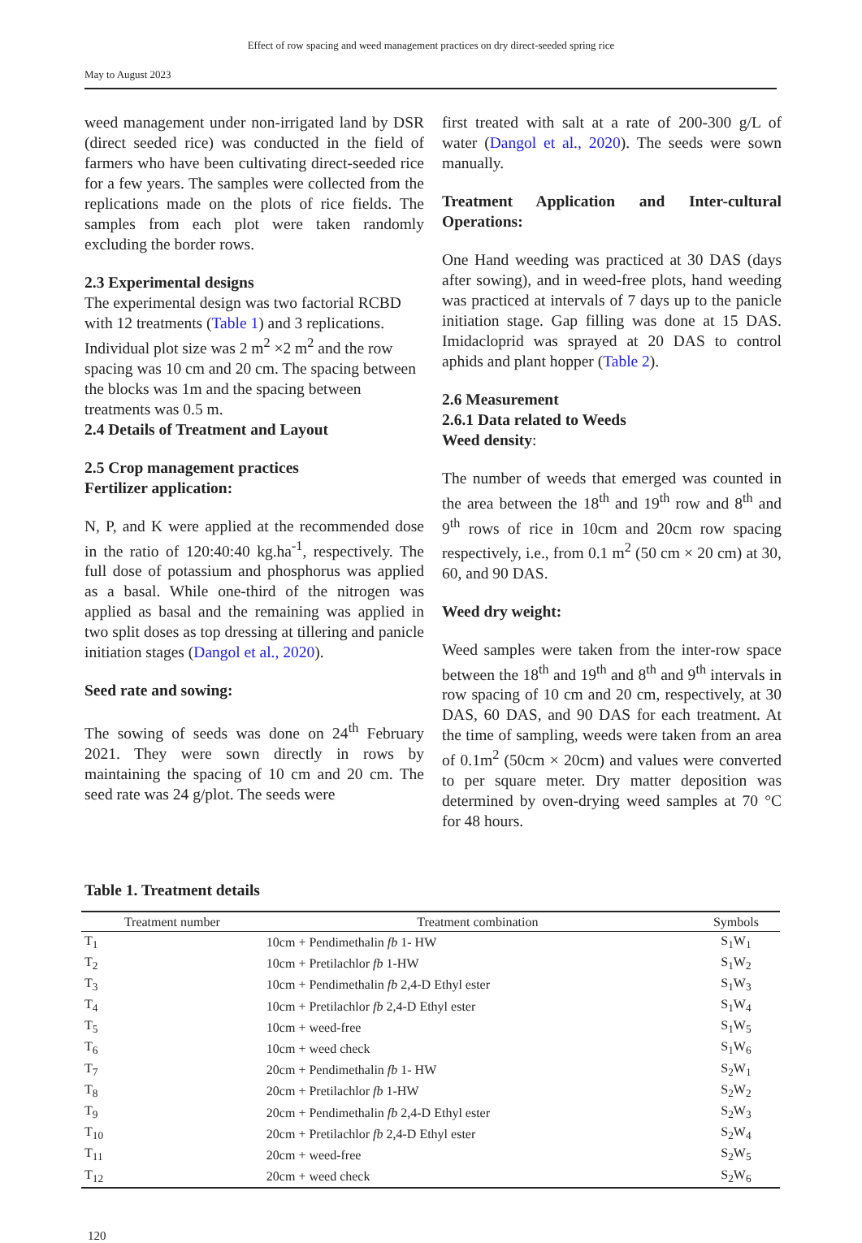Effect of row spacing and weed management practices on dry direct-seeded spring rice
May to August 2023
weed management under non-irrigated land by DSR (direct seeded rice) was conducted in the field of farmers who have been cultivating direct-seeded rice for a few years. The samples were collected from the replications made on the plots of rice fields. The samples from each plot were taken randomly excluding the border rows.
2.3 Experimental designs
The experimental design was two factorial RCBD with 12 treatments (Table 1) and 3 replications. Individual plot size was 2 m<sup>2</sup> ×2 m<sup>2</sup> and the row spacing was 10 cm and 20 cm. The spacing between the blocks was 1m and the spacing between treatments was 0.5 m.
2.4 Details of Treatment and Layout
2.5 Crop management practices
Fertilizer application:
N, P, and K were applied at the recommended dose in the ratio of 120:40:40 kg.ha<sup>-1</sup>, respectively. The full dose of potassium and phosphorus was applied as a basal. While one-third of the nitrogen was applied as basal and the remaining was applied in two split doses as top dressing at tillering and panicle initiation stages (Dangol et al., 2020).
Seed rate and sowing:
The sowing of seeds was done on 24<sup>th</sup> February 2021. They were sown directly in rows by maintaining the spacing of 10 cm and 20 cm. The seed rate was 24 g/plot. The seeds were
first treated with salt at a rate of 200-300 g/L of water (Dangol et al., 2020). The seeds were sown manually.
Treatment Application and Inter-cultural Operations:
One Hand weeding was practiced at 30 DAS (days after sowing), and in weed-free plots, hand weeding was practiced at intervals of 7 days up to the panicle initiation stage. Gap filling was done at 15 DAS. Imidacloprid was sprayed at 20 DAS to control aphids and plant hopper (Table 2).
2.6 Measurement
2.6.1 Data related to Weeds
Weed density:
The number of weeds that emerged was counted in the area between the 18<sup>th</sup> and 19<sup>th</sup> row and 8<sup>th</sup> and 9<sup>th</sup> rows of rice in 10cm and 20cm row spacing respectively, i.e., from 0.1 m<sup>2</sup> (50 cm × 20 cm) at 30, 60, and 90 DAS.
Weed dry weight:
Weed samples were taken from the inter-row space between the 18<sup>th</sup> and 19<sup>th</sup> and 8<sup>th</sup> and 9<sup>th</sup> intervals in row spacing of 10 cm and 20 cm, respectively, at 30 DAS, 60 DAS, and 90 DAS for each treatment. At the time of sampling, weeds were taken from an area of 0.1m<sup>2</sup> (50cm × 20cm) and values were converted to per square meter. Dry matter deposition was determined by oven-drying weed samples at 70 °C for 48 hours.
Table 1. Treatment details
| Treatment number | Treatment combination | Symbols |
| --- | --- | --- |
| T<sub>1</sub> | 10cm + Pendimethalin fb 1- HW | S<sub>1</sub>W<sub>1</sub> |
| T<sub>2</sub> | 10cm + Pretilachlor fb 1-HW | S<sub>1</sub>W<sub>2</sub> |
| T<sub>3</sub> | 10cm + Pendimethalin fb 2,4-D Ethyl ester | S<sub>1</sub>W<sub>3</sub> |
| T<sub>4</sub> | 10cm + Pretilachlor fb 2,4-D Ethyl ester | S<sub>1</sub>W<sub>4</sub> |
| T<sub>5</sub> | 10cm + weed-free | S<sub>1</sub>W<sub>5</sub> |
| T<sub>6</sub> | 10cm + weed check | S<sub>1</sub>W<sub>6</sub> |
| T<sub>7</sub> | 20cm + Pendimethalin fb 1- HW | S<sub>2</sub>W<sub>1</sub> |
| T<sub>8</sub> | 20cm + Pretilachlor fb 1-HW | S<sub>2</sub>W<sub>2</sub> |
| T<sub>9</sub> | 20cm + Pendimethalin fb 2,4-D Ethyl ester | S<sub>2</sub>W<sub>3</sub> |
| T<sub>10</sub> | 20cm + Pretilachlor fb 2,4-D Ethyl ester | S<sub>2</sub>W<sub>4</sub> |
| T<sub>11</sub> | 20cm + weed-free | S<sub>2</sub>W<sub>5</sub> |
| T<sub>12</sub> | 20cm + weed check | S<sub>2</sub>W<sub>6</sub> |
120